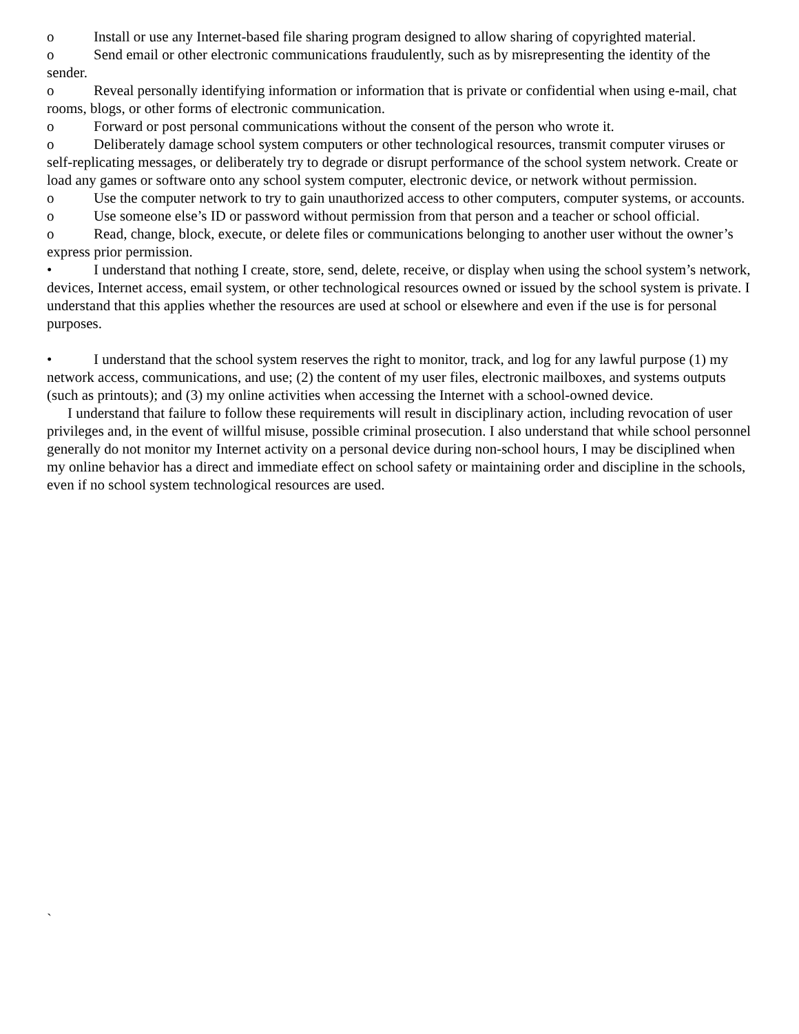o Install or use any Internet-based file sharing program designed to allow sharing of copyrighted material.
o Send email or other electronic communications fraudulently, such as by misrepresenting the identity of the sender.
o Reveal personally identifying information or information that is private or confidential when using e-mail, chat rooms, blogs, or other forms of electronic communication.
o Forward or post personal communications without the consent of the person who wrote it.
o Deliberately damage school system computers or other technological resources, transmit computer viruses or self-replicating messages, or deliberately try to degrade or disrupt performance of the school system network. Create or load any games or software onto any school system computer, electronic device, or network without permission.
o Use the computer network to try to gain unauthorized access to other computers, computer systems, or accounts.
o Use someone else’s ID or password without permission from that person and a teacher or school official.
o Read, change, block, execute, or delete files or communications belonging to another user without the owner’s express prior permission.
• I understand that nothing I create, store, send, delete, receive, or display when using the school system’s network, devices, Internet access, email system, or other technological resources owned or issued by the school system is private. I understand that this applies whether the resources are used at school or elsewhere and even if the use is for personal purposes.
• I understand that the school system reserves the right to monitor, track, and log for any lawful purpose (1) my network access, communications, and use; (2) the content of my user files, electronic mailboxes, and systems outputs (such as printouts); and (3) my online activities when accessing the Internet with a school-owned device.
I understand that failure to follow these requirements will result in disciplinary action, including revocation of user privileges and, in the event of willful misuse, possible criminal prosecution. I also understand that while school personnel generally do not monitor my Internet activity on a personal device during non-school hours, I may be disciplined when my online behavior has a direct and immediate effect on school safety or maintaining order and discipline in the schools, even if no school system technological resources are used.
`